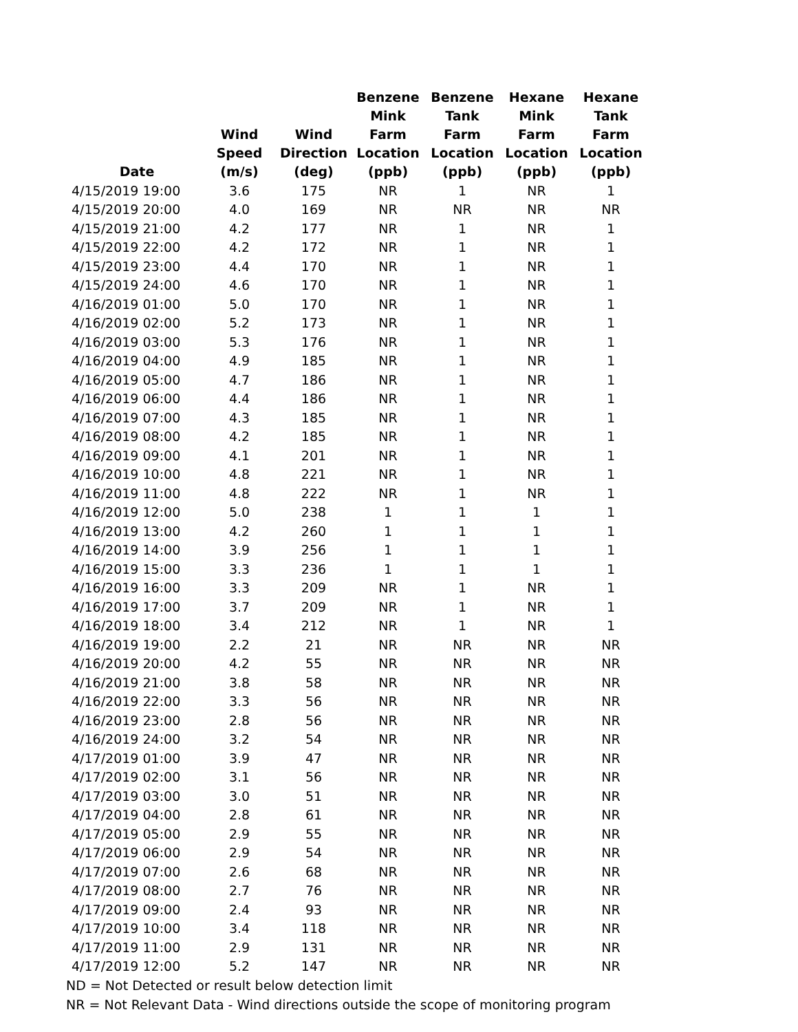| Date | Wind Speed (m/s) | Wind Direction (deg) | Benzene Mink Farm Location (ppb) | Benzene Tank Farm Location (ppb) | Hexane Mink Farm Location (ppb) | Hexane Tank Farm Location (ppb) |
| --- | --- | --- | --- | --- | --- | --- |
| 4/15/2019 19:00 | 3.6 | 175 | NR | 1 | NR | 1 |
| 4/15/2019 20:00 | 4.0 | 169 | NR | NR | NR | NR |
| 4/15/2019 21:00 | 4.2 | 177 | NR | 1 | NR | 1 |
| 4/15/2019 22:00 | 4.2 | 172 | NR | 1 | NR | 1 |
| 4/15/2019 23:00 | 4.4 | 170 | NR | 1 | NR | 1 |
| 4/15/2019 24:00 | 4.6 | 170 | NR | 1 | NR | 1 |
| 4/16/2019 01:00 | 5.0 | 170 | NR | 1 | NR | 1 |
| 4/16/2019 02:00 | 5.2 | 173 | NR | 1 | NR | 1 |
| 4/16/2019 03:00 | 5.3 | 176 | NR | 1 | NR | 1 |
| 4/16/2019 04:00 | 4.9 | 185 | NR | 1 | NR | 1 |
| 4/16/2019 05:00 | 4.7 | 186 | NR | 1 | NR | 1 |
| 4/16/2019 06:00 | 4.4 | 186 | NR | 1 | NR | 1 |
| 4/16/2019 07:00 | 4.3 | 185 | NR | 1 | NR | 1 |
| 4/16/2019 08:00 | 4.2 | 185 | NR | 1 | NR | 1 |
| 4/16/2019 09:00 | 4.1 | 201 | NR | 1 | NR | 1 |
| 4/16/2019 10:00 | 4.8 | 221 | NR | 1 | NR | 1 |
| 4/16/2019 11:00 | 4.8 | 222 | NR | 1 | NR | 1 |
| 4/16/2019 12:00 | 5.0 | 238 | 1 | 1 | 1 | 1 |
| 4/16/2019 13:00 | 4.2 | 260 | 1 | 1 | 1 | 1 |
| 4/16/2019 14:00 | 3.9 | 256 | 1 | 1 | 1 | 1 |
| 4/16/2019 15:00 | 3.3 | 236 | 1 | 1 | 1 | 1 |
| 4/16/2019 16:00 | 3.3 | 209 | NR | 1 | NR | 1 |
| 4/16/2019 17:00 | 3.7 | 209 | NR | 1 | NR | 1 |
| 4/16/2019 18:00 | 3.4 | 212 | NR | 1 | NR | 1 |
| 4/16/2019 19:00 | 2.2 | 21 | NR | NR | NR | NR |
| 4/16/2019 20:00 | 4.2 | 55 | NR | NR | NR | NR |
| 4/16/2019 21:00 | 3.8 | 58 | NR | NR | NR | NR |
| 4/16/2019 22:00 | 3.3 | 56 | NR | NR | NR | NR |
| 4/16/2019 23:00 | 2.8 | 56 | NR | NR | NR | NR |
| 4/16/2019 24:00 | 3.2 | 54 | NR | NR | NR | NR |
| 4/17/2019 01:00 | 3.9 | 47 | NR | NR | NR | NR |
| 4/17/2019 02:00 | 3.1 | 56 | NR | NR | NR | NR |
| 4/17/2019 03:00 | 3.0 | 51 | NR | NR | NR | NR |
| 4/17/2019 04:00 | 2.8 | 61 | NR | NR | NR | NR |
| 4/17/2019 05:00 | 2.9 | 55 | NR | NR | NR | NR |
| 4/17/2019 06:00 | 2.9 | 54 | NR | NR | NR | NR |
| 4/17/2019 07:00 | 2.6 | 68 | NR | NR | NR | NR |
| 4/17/2019 08:00 | 2.7 | 76 | NR | NR | NR | NR |
| 4/17/2019 09:00 | 2.4 | 93 | NR | NR | NR | NR |
| 4/17/2019 10:00 | 3.4 | 118 | NR | NR | NR | NR |
| 4/17/2019 11:00 | 2.9 | 131 | NR | NR | NR | NR |
| 4/17/2019 12:00 | 5.2 | 147 | NR | NR | NR | NR |
ND = Not Detected or result below detection limit
NR = Not Relevant Data - Wind directions outside the scope of monitoring program